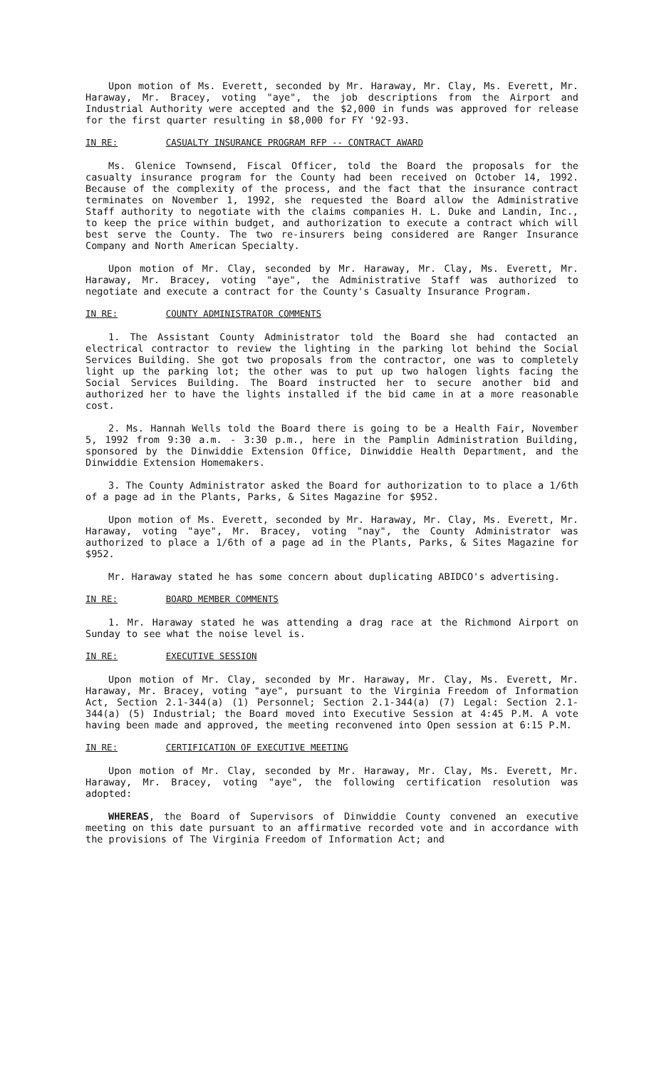Upon motion of Ms. Everett, seconded by Mr. Haraway, Mr. Clay, Ms. Everett, Mr. Haraway, Mr. Bracey, voting "aye", the job descriptions from the Airport and Industrial Authority were accepted and the $2,000 in funds was approved for release for the first quarter resulting in $8,000 for FY '92-93.
IN RE: CASUALTY INSURANCE PROGRAM RFP -- CONTRACT AWARD
Ms. Glenice Townsend, Fiscal Officer, told the Board the proposals for the casualty insurance program for the County had been received on October 14, 1992. Because of the complexity of the process, and the fact that the insurance contract terminates on November 1, 1992, she requested the Board allow the Administrative Staff authority to negotiate with the claims companies H. L. Duke and Landin, Inc., to keep the price within budget, and authorization to execute a contract which will best serve the County. The two re-insurers being considered are Ranger Insurance Company and North American Specialty.
Upon motion of Mr. Clay, seconded by Mr. Haraway, Mr. Clay, Ms. Everett, Mr. Haraway, Mr. Bracey, voting "aye", the Administrative Staff was authorized to negotiate and execute a contract for the County's Casualty Insurance Program.
IN RE: COUNTY ADMINISTRATOR COMMENTS
1. The Assistant County Administrator told the Board she had contacted an electrical contractor to review the lighting in the parking lot behind the Social Services Building. She got two proposals from the contractor, one was to completely light up the parking lot; the other was to put up two halogen lights facing the Social Services Building. The Board instructed her to secure another bid and authorized her to have the lights installed if the bid came in at a more reasonable cost.
2. Ms. Hannah Wells told the Board there is going to be a Health Fair, November 5, 1992 from 9:30 a.m. - 3:30 p.m., here in the Pamplin Administration Building, sponsored by the Dinwiddie Extension Office, Dinwiddie Health Department, and the Dinwiddie Extension Homemakers.
3. The County Administrator asked the Board for authorization to to place a 1/6th of a page ad in the Plants, Parks, & Sites Magazine for $952.
Upon motion of Ms. Everett, seconded by Mr. Haraway, Mr. Clay, Ms. Everett, Mr. Haraway, voting "aye", Mr. Bracey, voting "nay", the County Administrator was authorized to place a 1/6th of a page ad in the Plants, Parks, & Sites Magazine for $952.
Mr. Haraway stated he has some concern about duplicating ABIDCO's advertising.
IN RE: BOARD MEMBER COMMENTS
1. Mr. Haraway stated he was attending a drag race at the Richmond Airport on Sunday to see what the noise level is.
IN RE: EXECUTIVE SESSION
Upon motion of Mr. Clay, seconded by Mr. Haraway, Mr. Clay, Ms. Everett, Mr. Haraway, Mr. Bracey, voting "aye", pursuant to the Virginia Freedom of Information Act, Section 2.1-344(a) (1) Personnel; Section 2.1-344(a) (7) Legal: Section 2.1-344(a) (5) Industrial; the Board moved into Executive Session at 4:45 P.M. A vote having been made and approved, the meeting reconvened into Open session at 6:15 P.M.
IN RE: CERTIFICATION OF EXECUTIVE MEETING
Upon motion of Mr. Clay, seconded by Mr. Haraway, Mr. Clay, Ms. Everett, Mr. Haraway, Mr. Bracey, voting "aye", the following certification resolution was adopted:
WHEREAS, the Board of Supervisors of Dinwiddie County convened an executive meeting on this date pursuant to an affirmative recorded vote and in accordance with the provisions of The Virginia Freedom of Information Act; and